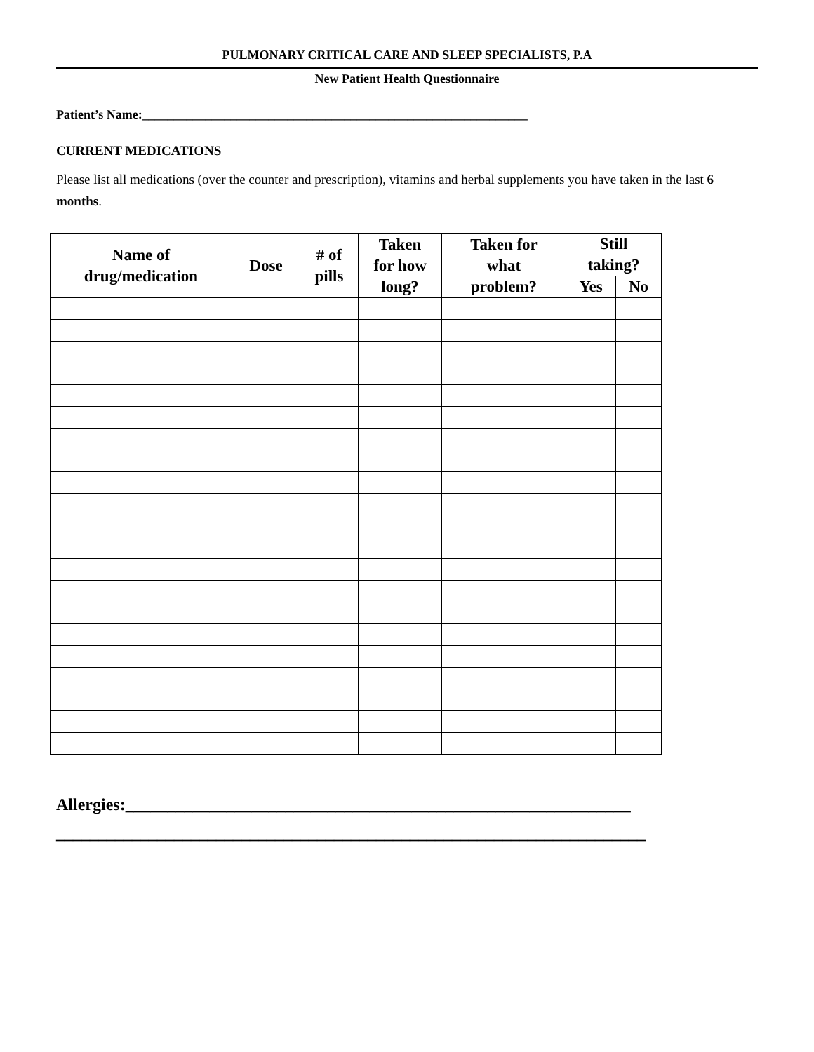PULMONARY CRITICAL CARE AND SLEEP SPECIALISTS, P.A
New Patient Health Questionnaire
Patient’s Name:_____________________________________________________________
CURRENT MEDICATIONS
Please list all medications (over the counter and prescription), vitamins and herbal supplements you have taken in the last 6 months.
| Name of drug/medication | Dose | # of pills | Taken for how long? | Taken for what problem? | Still taking? | |
| --- | --- | --- | --- | --- | --- | --- |
| | | | | | Yes | No |
Allergies:____________________________________________________________
______________________________________________________________________